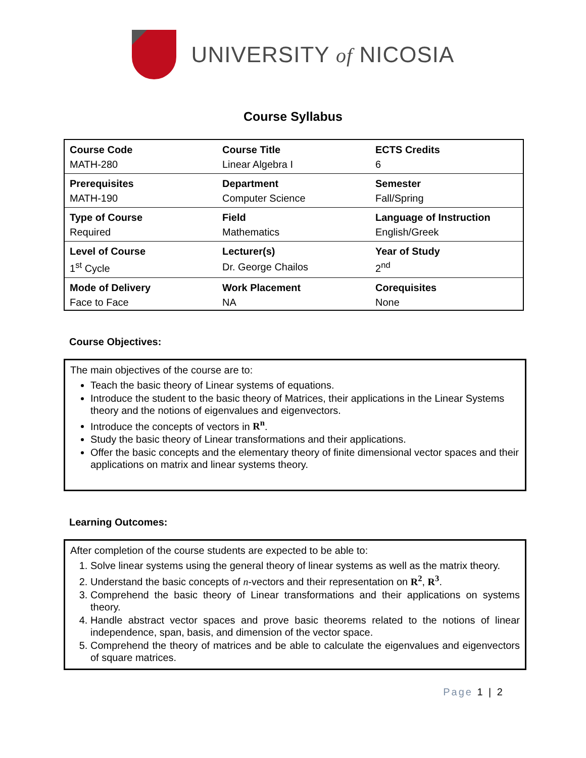UNIVERSITY of NICOSIA
Course Syllabus
| Course Code | Course Title | ECTS Credits |
| MATH-280 | Linear Algebra I | 6 |
| Prerequisites | Department | Semester |
| MATH-190 | Computer Science | Fall/Spring |
| Type of Course | Field | Language of Instruction |
| Required | Mathematics | English/Greek |
| Level of Course | Lecturer(s) | Year of Study |
| 1<sup>st</sup> Cycle | Dr. George Chailos | 2<sup>nd</sup> |
| Mode of Delivery | Work Placement | Corequisites |
| Face to Face | NA | None |
Course Objectives:
The main objectives of the course are to:
Teach the basic theory of Linear systems of equations.
Introduce the student to the basic theory of Matrices, their applications in the Linear Systems theory and the notions of eigenvalues and eigenvectors.
Introduce the concepts of vectors in R<sup>n</sup>.
Study the basic theory of Linear transformations and their applications.
Offer the basic concepts and the elementary theory of finite dimensional vector spaces and their applications on matrix and linear systems theory.
Learning Outcomes:
After completion of the course students are expected to be able to:
1. Solve linear systems using the general theory of linear systems as well as the matrix theory.
2. Understand the basic concepts of n-vectors and their representation on R<sup>2</sup>, R<sup>3</sup>.
3. Comprehend the basic theory of Linear transformations and their applications on systems theory.
4. Handle abstract vector spaces and prove basic theorems related to the notions of linear independence, span, basis, and dimension of the vector space.
5. Comprehend the theory of matrices and be able to calculate the eigenvalues and eigenvectors of square matrices.
Page 1 | 2